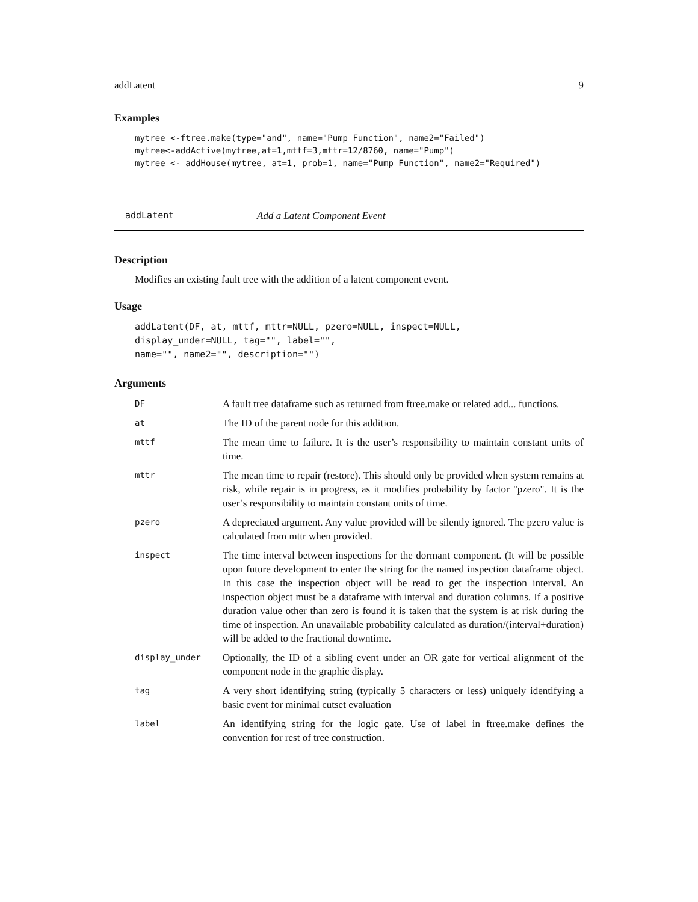addLatent 9
Examples
mytree <-ftree.make(type="and", name="Pump Function", name2="Failed")
mytree<-addActive(mytree,at=1,mttf=3,mttr=12/8760, name="Pump")
mytree <- addHouse(mytree, at=1, prob=1, name="Pump Function", name2="Required")
addLatent Add a Latent Component Event
Description
Modifies an existing fault tree with the addition of a latent component event.
Usage
addLatent(DF, at, mttf, mttr=NULL, pzero=NULL, inspect=NULL,
display_under=NULL, tag="", label="",
name="", name2="", description="")
Arguments
| DF | A fault tree dataframe such as returned from ftree.make or related add... functions. |
| at | The ID of the parent node for this addition. |
| mttf | The mean time to failure. It is the user’s responsibility to maintain constant units of time. |
| mttr | The mean time to repair (restore). This should only be provided when system remains at risk, while repair is in progress, as it modifies probability by factor "pzero". It is the user’s responsibility to maintain constant units of time. |
| pzero | A depreciated argument. Any value provided will be silently ignored. The pzero value is calculated from mttr when provided. |
| inspect | The time interval between inspections for the dormant component. (It will be possible upon future development to enter the string for the named inspection dataframe object. In this case the inspection object will be read to get the inspection interval. An inspection object must be a dataframe with interval and duration columns. If a positive duration value other than zero is found it is taken that the system is at risk during the time of inspection. An unavailable probability calculated as duration/(interval+duration) will be added to the fractional downtime. |
| display_under | Optionally, the ID of a sibling event under an OR gate for vertical alignment of the component node in the graphic display. |
| tag | A very short identifying string (typically 5 characters or less) uniquely identifying a basic event for minimal cutset evaluation |
| label | An identifying string for the logic gate. Use of label in ftree.make defines the convention for rest of tree construction. |